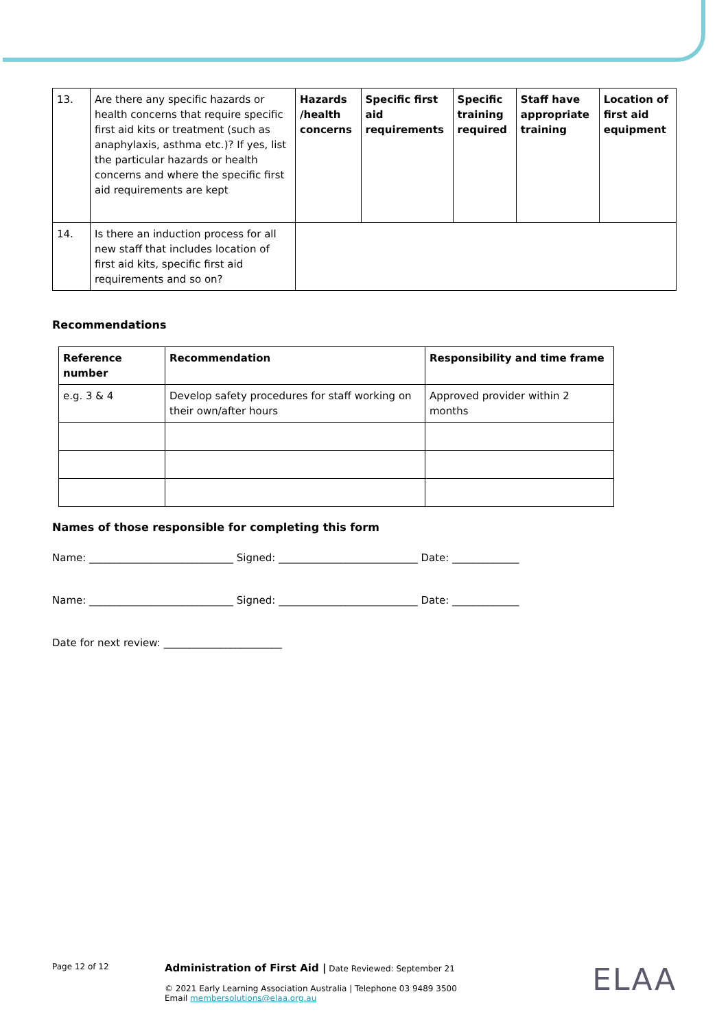| 13. | Are there any specific hazards or health concerns that require specific first aid kits or treatment (such as anaphylaxis, asthma etc.)? If yes, list the particular hazards or health concerns and where the specific first aid requirements are kept | Hazards /health concerns | Specific first aid requirements | Specific training required | Staff have appropriate training | Location of first aid equipment |
| 14. | Is there an induction process for all new staff that includes location of first aid kits, specific first aid requirements and so on? | | | | | |
Recommendations
| Reference number | Recommendation | Responsibility and time frame |
| --- | --- | --- |
| e.g. 3 & 4 | Develop safety procedures for staff working on their own/after hours | Approved provider within 2 months |
Names of those responsible for completing this form
Name: ____________________________ Signed: ___________________________ Date: _____________
Name: ____________________________ Signed: ___________________________ Date: _____________
Date for next review: _______________________
Page 12 of 12
Administration of First Aid | Date Reviewed: September 21
© 2021 Early Learning Association Australia | Telephone 03 9489 3500
Email membersolutions@elaa.org.au
ELAA